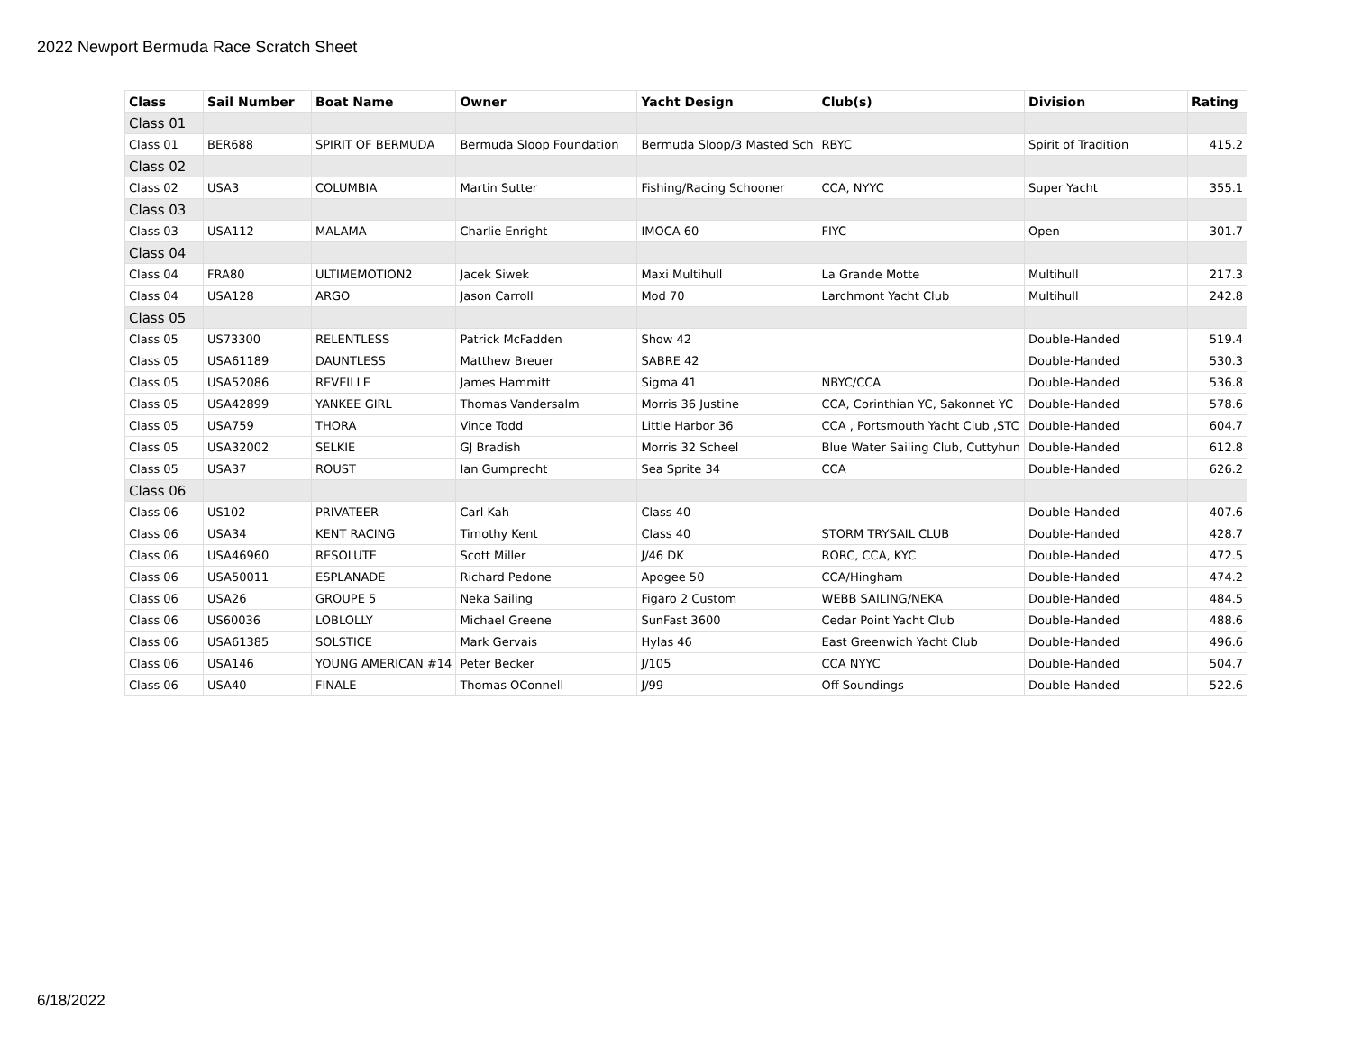2022 Newport Bermuda Race Scratch Sheet
| Class | Sail Number | Boat Name | Owner | Yacht Design | Club(s) | Division | Rating |
| --- | --- | --- | --- | --- | --- | --- | --- |
| Class 01 | | | | | | | |
| Class 01 | BER688 | SPIRIT OF BERMUDA | Bermuda Sloop Foundation | Bermuda Sloop/3 Masted Sch | RBYC | Spirit of Tradition | 415.2 |
| Class 02 | | | | | | | |
| Class 02 | USA3 | COLUMBIA | Martin Sutter | Fishing/Racing Schooner | CCA, NYYC | Super Yacht | 355.1 |
| Class 03 | | | | | | | |
| Class 03 | USA112 | MALAMA | Charlie Enright | IMOCA 60 | FIYC | Open | 301.7 |
| Class 04 | | | | | | | |
| Class 04 | FRA80 | ULTIMEMOTION2 | Jacek Siwek | Maxi Multihull | La Grande Motte | Multihull | 217.3 |
| Class 04 | USA128 | ARGO | Jason Carroll | Mod 70 | Larchmont Yacht Club | Multihull | 242.8 |
| Class 05 | | | | | | | |
| Class 05 | US73300 | RELENTLESS | Patrick McFadden | Show 42 | | Double-Handed | 519.4 |
| Class 05 | USA61189 | DAUNTLESS | Matthew Breuer | SABRE 42 | | Double-Handed | 530.3 |
| Class 05 | USA52086 | REVEILLE | James Hammitt | Sigma 41 | NBYC/CCA | Double-Handed | 536.8 |
| Class 05 | USA42899 | YANKEE GIRL | Thomas Vandersalm | Morris 36 Justine | CCA, Corinthian YC, Sakonnet YC | Double-Handed | 578.6 |
| Class 05 | USA759 | THORA | Vince Todd | Little Harbor 36 | CCA , Portsmouth Yacht Club ,STC | Double-Handed | 604.7 |
| Class 05 | USA32002 | SELKIE | GJ Bradish | Morris 32 Scheel | Blue Water Sailing Club, Cuttyhun | Double-Handed | 612.8 |
| Class 05 | USA37 | ROUST | Ian Gumprecht | Sea Sprite 34 | CCA | Double-Handed | 626.2 |
| Class 06 | | | | | | | |
| Class 06 | US102 | PRIVATEER | Carl Kah | Class 40 | | Double-Handed | 407.6 |
| Class 06 | USA34 | KENT RACING | Timothy Kent | Class 40 | STORM TRYSAIL CLUB | Double-Handed | 428.7 |
| Class 06 | USA46960 | RESOLUTE | Scott Miller | J/46 DK | RORC, CCA, KYC | Double-Handed | 472.5 |
| Class 06 | USA50011 | ESPLANADE | Richard Pedone | Apogee 50 | CCA/Hingham | Double-Handed | 474.2 |
| Class 06 | USA26 | GROUPE 5 | Neka Sailing | Figaro 2 Custom | WEBB SAILING/NEKA | Double-Handed | 484.5 |
| Class 06 | US60036 | LOBLOLLY | Michael Greene | SunFast 3600 | Cedar Point Yacht Club | Double-Handed | 488.6 |
| Class 06 | USA61385 | SOLSTICE | Mark Gervais | Hylas 46 | East Greenwich Yacht Club | Double-Handed | 496.6 |
| Class 06 | USA146 | YOUNG AMERICAN #14 | Peter Becker | J/105 | CCA NYYC | Double-Handed | 504.7 |
| Class 06 | USA40 | FINALE | Thomas OConnell | J/99 | Off Soundings | Double-Handed | 522.6 |
6/18/2022